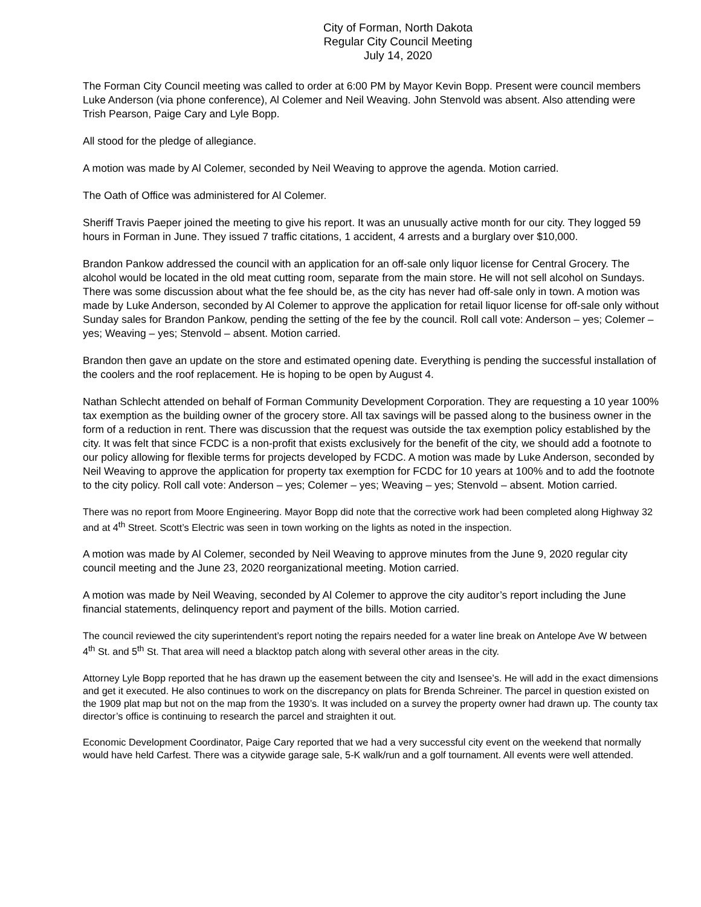City of Forman, North Dakota
Regular City Council Meeting
July 14, 2020
The Forman City Council meeting was called to order at 6:00 PM by Mayor Kevin Bopp. Present were council members Luke Anderson (via phone conference), Al Colemer and Neil Weaving. John Stenvold was absent. Also attending were Trish Pearson, Paige Cary and Lyle Bopp.
All stood for the pledge of allegiance.
A motion was made by Al Colemer, seconded by Neil Weaving to approve the agenda. Motion carried.
The Oath of Office was administered for Al Colemer.
Sheriff Travis Paeper joined the meeting to give his report. It was an unusually active month for our city. They logged 59 hours in Forman in June. They issued 7 traffic citations, 1 accident, 4 arrests and a burglary over $10,000.
Brandon Pankow addressed the council with an application for an off-sale only liquor license for Central Grocery. The alcohol would be located in the old meat cutting room, separate from the main store. He will not sell alcohol on Sundays. There was some discussion about what the fee should be, as the city has never had off-sale only in town. A motion was made by Luke Anderson, seconded by Al Colemer to approve the application for retail liquor license for off-sale only without Sunday sales for Brandon Pankow, pending the setting of the fee by the council. Roll call vote: Anderson – yes; Colemer – yes; Weaving – yes; Stenvold – absent. Motion carried.
Brandon then gave an update on the store and estimated opening date. Everything is pending the successful installation of the coolers and the roof replacement. He is hoping to be open by August 4.
Nathan Schlecht attended on behalf of Forman Community Development Corporation. They are requesting a 10 year 100% tax exemption as the building owner of the grocery store. All tax savings will be passed along to the business owner in the form of a reduction in rent. There was discussion that the request was outside the tax exemption policy established by the city. It was felt that since FCDC is a non-profit that exists exclusively for the benefit of the city, we should add a footnote to our policy allowing for flexible terms for projects developed by FCDC. A motion was made by Luke Anderson, seconded by Neil Weaving to approve the application for property tax exemption for FCDC for 10 years at 100% and to add the footnote to the city policy. Roll call vote: Anderson – yes; Colemer – yes; Weaving – yes; Stenvold – absent. Motion carried.
There was no report from Moore Engineering. Mayor Bopp did note that the corrective work had been completed along Highway 32 and at 4<sup>th</sup> Street. Scott’s Electric was seen in town working on the lights as noted in the inspection.
A motion was made by Al Colemer, seconded by Neil Weaving to approve minutes from the June 9, 2020 regular city council meeting and the June 23, 2020 reorganizational meeting. Motion carried.
A motion was made by Neil Weaving, seconded by Al Colemer to approve the city auditor’s report including the June financial statements, delinquency report and payment of the bills. Motion carried.
The council reviewed the city superintendent’s report noting the repairs needed for a water line break on Antelope Ave W between 4<sup>th</sup> St. and 5<sup>th</sup> St. That area will need a blacktop patch along with several other areas in the city.
Attorney Lyle Bopp reported that he has drawn up the easement between the city and Isensee’s. He will add in the exact dimensions and get it executed. He also continues to work on the discrepancy on plats for Brenda Schreiner. The parcel in question existed on the 1909 plat map but not on the map from the 1930’s. It was included on a survey the property owner had drawn up. The county tax director’s office is continuing to research the parcel and straighten it out.
Economic Development Coordinator, Paige Cary reported that we had a very successful city event on the weekend that normally would have held Carfest. There was a citywide garage sale, 5-K walk/run and a golf tournament. All events were well attended.